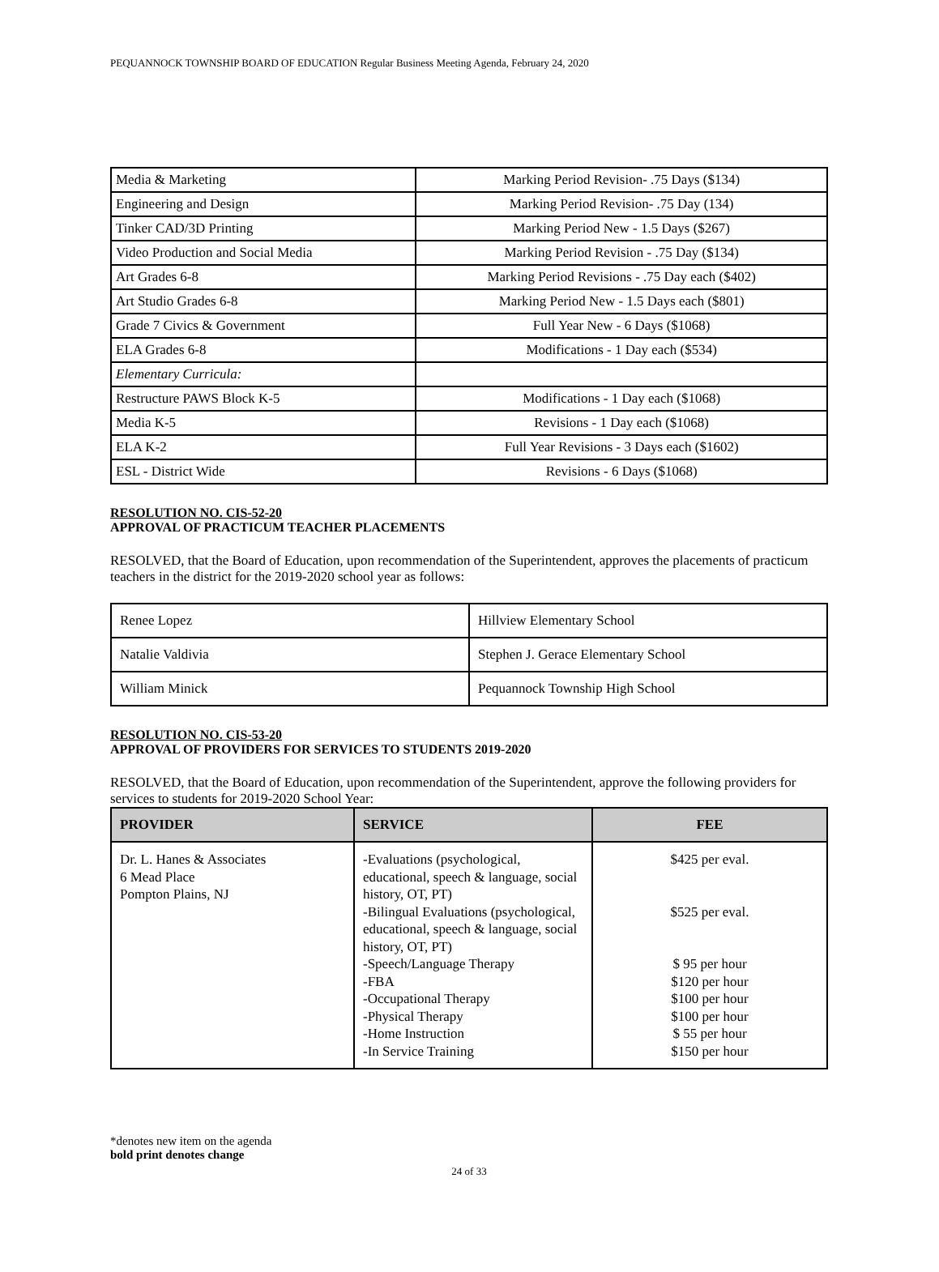PEQUANNOCK TOWNSHIP BOARD OF EDUCATION Regular Business Meeting Agenda, February 24, 2020
| Media & Marketing | Marking Period Revision- .75 Days ($134) |
| Engineering and Design | Marking Period Revision- .75 Day (134) |
| Tinker CAD/3D Printing | Marking Period New - 1.5 Days ($267) |
| Video Production and Social Media | Marking Period Revision - .75 Day ($134) |
| Art Grades 6-8 | Marking Period Revisions - .75 Day each ($402) |
| Art Studio Grades 6-8 | Marking Period New - 1.5 Days each ($801) |
| Grade 7 Civics & Government | Full Year New - 6 Days ($1068) |
| ELA Grades 6-8 | Modifications - 1 Day each ($534) |
| Elementary Curricula: | |
| Restructure PAWS Block K-5 | Modifications - 1 Day each ($1068) |
| Media K-5 | Revisions - 1 Day each ($1068) |
| ELA K-2 | Full Year Revisions - 3 Days each ($1602) |
| ESL - District Wide | Revisions - 6 Days ($1068) |
RESOLUTION NO. CIS-52-20
APPROVAL OF PRACTICUM TEACHER PLACEMENTS
RESOLVED, that the Board of Education, upon recommendation of the Superintendent, approves the placements of practicum teachers in the district for the 2019-2020 school year as follows:
| Renee Lopez | Hillview Elementary School |
| Natalie Valdivia | Stephen J. Gerace Elementary School |
| William Minick | Pequannock Township High School |
RESOLUTION NO. CIS-53-20
APPROVAL OF PROVIDERS FOR SERVICES TO STUDENTS 2019-2020
RESOLVED, that the Board of Education, upon recommendation of the Superintendent, approve the following providers for services to students for 2019-2020 School Year:
| PROVIDER | SERVICE | FEE |
| --- | --- | --- |
| Dr. L. Hanes & Associates 6 Mead Place Pompton Plains, NJ | -Evaluations (psychological, educational, speech & language, social history, OT, PT) -Bilingual Evaluations (psychological, educational, speech & language, social history, OT, PT) -Speech/Language Therapy -FBA -Occupational Therapy -Physical Therapy -Home Instruction -In Service Training | $425 per eval. $525 per eval. $ 95 per hour $120 per hour $100 per hour $100 per hour $ 55 per hour $150 per hour |
*denotes new item on the agenda
bold print denotes change
24 of 33